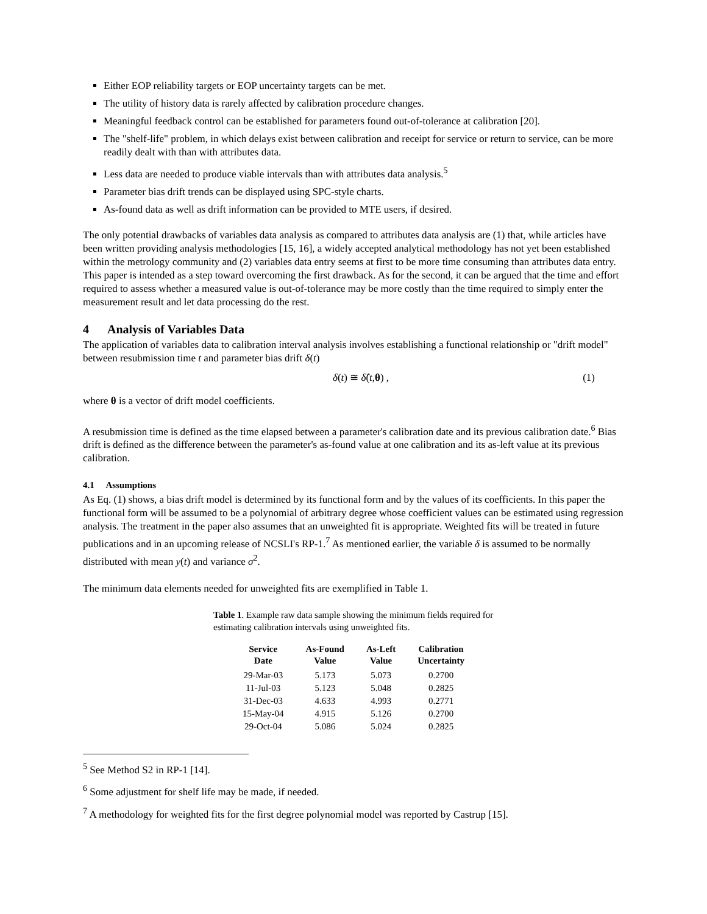Either EOP reliability targets or EOP uncertainty targets can be met.
The utility of history data is rarely affected by calibration procedure changes.
Meaningful feedback control can be established for parameters found out-of-tolerance at calibration [20].
The "shelf-life" problem, in which delays exist between calibration and receipt for service or return to service, can be more readily dealt with than with attributes data.
Less data are needed to produce viable intervals than with attributes data analysis.<sup>5</sup>
Parameter bias drift trends can be displayed using SPC-style charts.
As-found data as well as drift information can be provided to MTE users, if desired.
The only potential drawbacks of variables data analysis as compared to attributes data analysis are (1) that, while articles have been written providing analysis methodologies [15, 16], a widely accepted analytical methodology has not yet been established within the metrology community and (2) variables data entry seems at first to be more time consuming than attributes data entry. This paper is intended as a step toward overcoming the first drawback. As for the second, it can be argued that the time and effort required to assess whether a measured value is out-of-tolerance may be more costly than the time required to simply enter the measurement result and let data processing do the rest.
4 Analysis of Variables Data
The application of variables data to calibration interval analysis involves establishing a functional relationship or "drift model" between resubmission time t and parameter bias drift δ(t)
δ(t) ≅ δ̂(t,θ) , (1)
where θ is a vector of drift model coefficients.
A resubmission time is defined as the time elapsed between a parameter's calibration date and its previous calibration date.<sup>6</sup> Bias drift is defined as the difference between the parameter's as-found value at one calibration and its as-left value at its previous calibration.
4.1 Assumptions
As Eq. (1) shows, a bias drift model is determined by its functional form and by the values of its coefficients. In this paper the functional form will be assumed to be a polynomial of arbitrary degree whose coefficient values can be estimated using regression analysis. The treatment in the paper also assumes that an unweighted fit is appropriate. Weighted fits will be treated in future publications and in an upcoming release of NCSLI's RP-1.<sup>7</sup> As mentioned earlier, the variable δ is assumed to be normally distributed with mean y(t) and variance σ<sup>2</sup>.
The minimum data elements needed for unweighted fits are exemplified in Table 1.
Table 1. Example raw data sample showing the minimum fields required for estimating calibration intervals using unweighted fits.
| Service Date | As-Found Value | As-Left Value | Calibration Uncertainty |
| --- | --- | --- | --- |
| 29-Mar-03 | 5.173 | 5.073 | 0.2700 |
| 11-Jul-03 | 5.123 | 5.048 | 0.2825 |
| 31-Dec-03 | 4.633 | 4.993 | 0.2771 |
| 15-May-04 | 4.915 | 5.126 | 0.2700 |
| 29-Oct-04 | 5.086 | 5.024 | 0.2825 |
<sup>5</sup> See Method S2 in RP-1 [14].
<sup>6</sup> Some adjustment for shelf life may be made, if needed.
<sup>7</sup> A methodology for weighted fits for the first degree polynomial model was reported by Castrup [15].